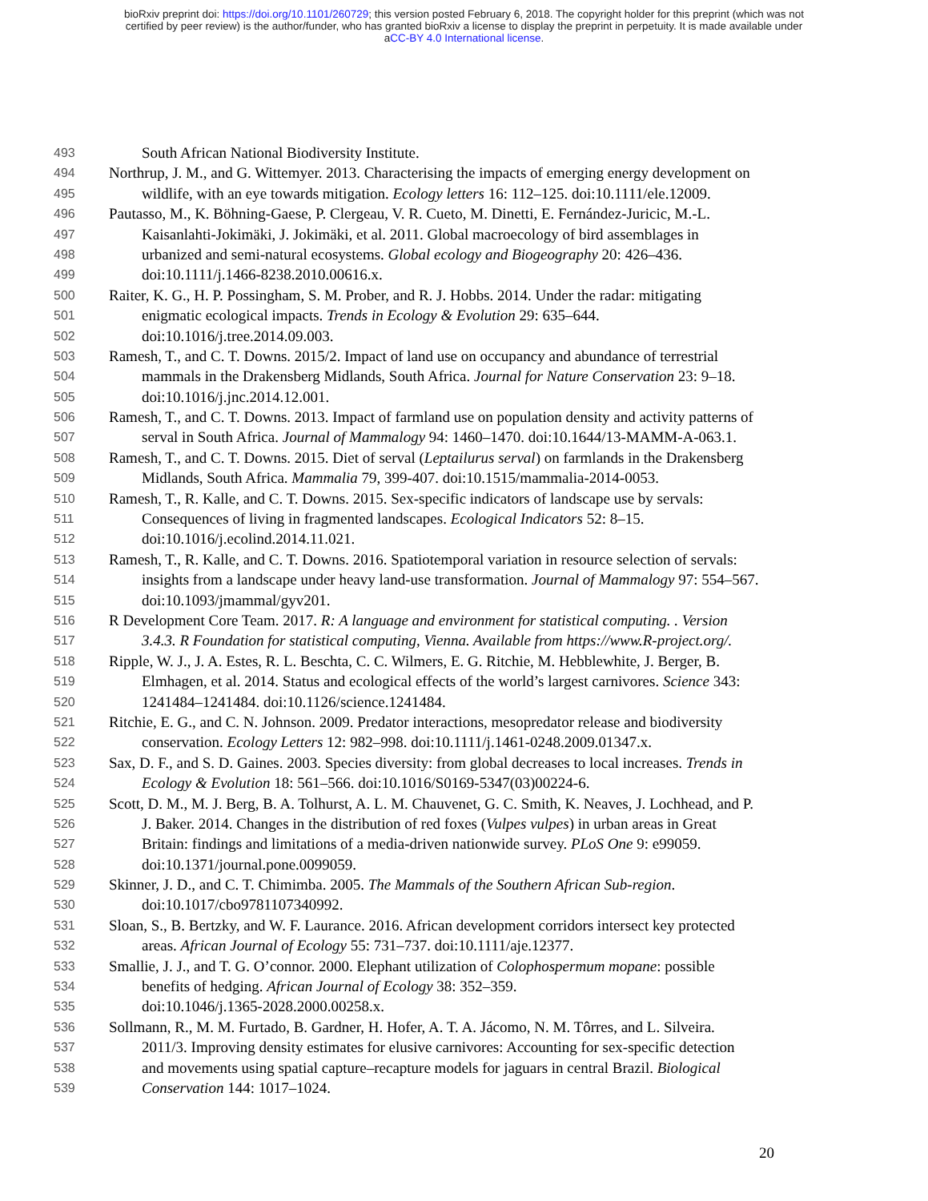bioRxiv preprint doi: https://doi.org/10.1101/260729; this version posted February 6, 2018. The copyright holder for this preprint (which was not
certified by peer review) is the author/funder, who has granted bioRxiv a license to display the preprint in perpetuity. It is made available under
aCC-BY 4.0 International license.
493 South African National Biodiversity Institute.
494 Northrup, J. M., and G. Wittemyer. 2013. Characterising the impacts of emerging energy development on
495 wildlife, with an eye towards mitigation. Ecology letters 16: 112–125. doi:10.1111/ele.12009.
496 Pautasso, M., K. Böhning-Gaese, P. Clergeau, V. R. Cueto, M. Dinetti, E. Fernández-Juricic, M.-L.
497 Kaisanlahti-Jokimäki, J. Jokimäki, et al. 2011. Global macroecology of bird assemblages in
498 urbanized and semi-natural ecosystems. Global ecology and Biogeography 20: 426–436.
499 doi:10.1111/j.1466-8238.2010.00616.x.
500 Raiter, K. G., H. P. Possingham, S. M. Prober, and R. J. Hobbs. 2014. Under the radar: mitigating
501 enigmatic ecological impacts. Trends in Ecology & Evolution 29: 635–644.
502 doi:10.1016/j.tree.2014.09.003.
503 Ramesh, T., and C. T. Downs. 2015/2. Impact of land use on occupancy and abundance of terrestrial
504 mammals in the Drakensberg Midlands, South Africa. Journal for Nature Conservation 23: 9–18.
505 doi:10.1016/j.jnc.2014.12.001.
506 Ramesh, T., and C. T. Downs. 2013. Impact of farmland use on population density and activity patterns of
507 serval in South Africa. Journal of Mammalogy 94: 1460–1470. doi:10.1644/13-MAMM-A-063.1.
508 Ramesh, T., and C. T. Downs. 2015. Diet of serval (Leptailurus serval) on farmlands in the Drakensberg
509 Midlands, South Africa. Mammalia 79, 399-407. doi:10.1515/mammalia-2014-0053.
510 Ramesh, T., R. Kalle, and C. T. Downs. 2015. Sex-specific indicators of landscape use by servals:
511 Consequences of living in fragmented landscapes. Ecological Indicators 52: 8–15.
512 doi:10.1016/j.ecolind.2014.11.021.
513 Ramesh, T., R. Kalle, and C. T. Downs. 2016. Spatiotemporal variation in resource selection of servals:
514 insights from a landscape under heavy land-use transformation. Journal of Mammalogy 97: 554–567.
515 doi:10.1093/jmammal/gyv201.
516 R Development Core Team. 2017. R: A language and environment for statistical computing. . Version
517 3.4.3. R Foundation for statistical computing, Vienna. Available from https://www.R-project.org/.
518 Ripple, W. J., J. A. Estes, R. L. Beschta, C. C. Wilmers, E. G. Ritchie, M. Hebblewhite, J. Berger, B.
519 Elmhagen, et al. 2014. Status and ecological effects of the world’s largest carnivores. Science 343:
520 1241484–1241484. doi:10.1126/science.1241484.
521 Ritchie, E. G., and C. N. Johnson. 2009. Predator interactions, mesopredator release and biodiversity
522 conservation. Ecology Letters 12: 982–998. doi:10.1111/j.1461-0248.2009.01347.x.
523 Sax, D. F., and S. D. Gaines. 2003. Species diversity: from global decreases to local increases. Trends in
524 Ecology & Evolution 18: 561–566. doi:10.1016/S0169-5347(03)00224-6.
525 Scott, D. M., M. J. Berg, B. A. Tolhurst, A. L. M. Chauvenet, G. C. Smith, K. Neaves, J. Lochhead, and P.
526 J. Baker. 2014. Changes in the distribution of red foxes (Vulpes vulpes) in urban areas in Great
527 Britain: findings and limitations of a media-driven nationwide survey. PLoS One 9: e99059.
528 doi:10.1371/journal.pone.0099059.
529 Skinner, J. D., and C. T. Chimimba. 2005. The Mammals of the Southern African Sub-region.
530 doi:10.1017/cbo9781107340992.
531 Sloan, S., B. Bertzky, and W. F. Laurance. 2016. African development corridors intersect key protected
532 areas. African Journal of Ecology 55: 731–737. doi:10.1111/aje.12377.
533 Smallie, J. J., and T. G. O’connor. 2000. Elephant utilization of Colophospermum mopane: possible
534 benefits of hedging. African Journal of Ecology 38: 352–359.
535 doi:10.1046/j.1365-2028.2000.00258.x.
536 Sollmann, R., M. M. Furtado, B. Gardner, H. Hofer, A. T. A. Jácomo, N. M. Tôrres, and L. Silveira.
537 2011/3. Improving density estimates for elusive carnivores: Accounting for sex-specific detection
538 and movements using spatial capture–recapture models for jaguars in central Brazil. Biological
539 Conservation 144: 1017–1024.
20